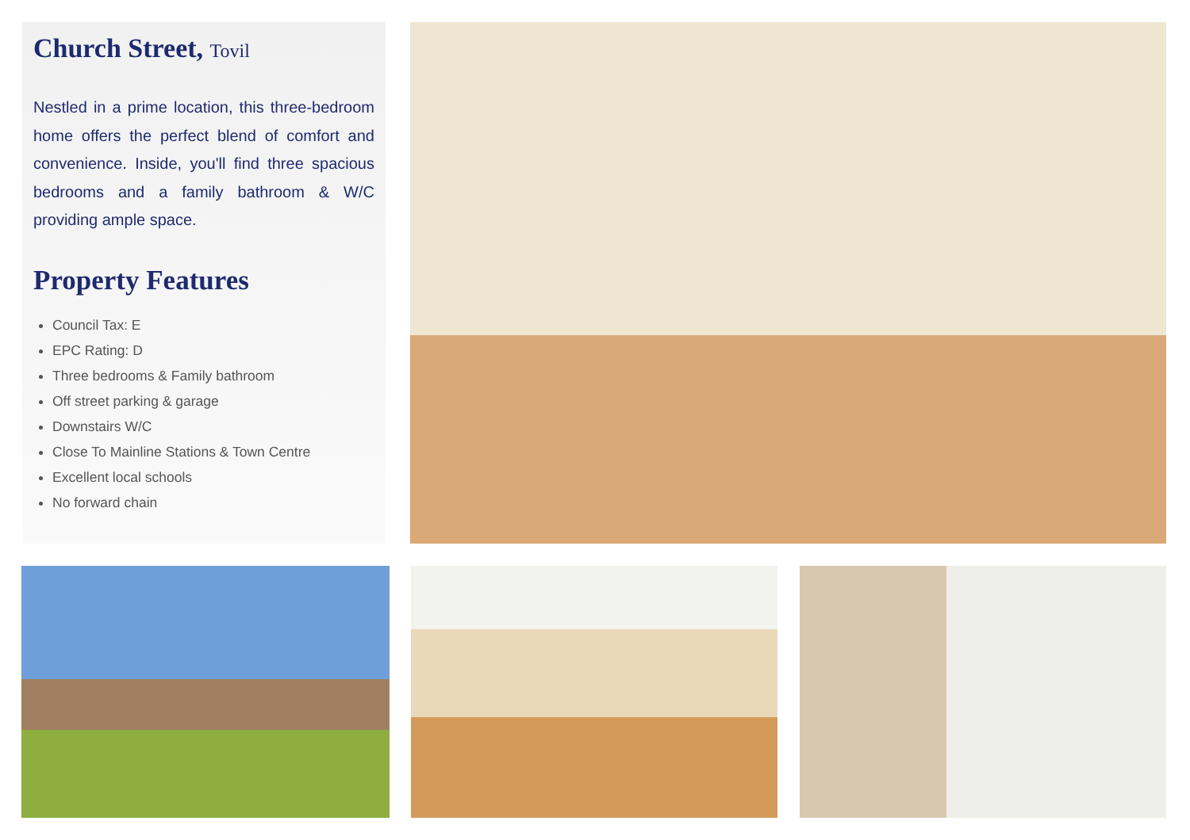Church Street, Tovil
Nestled in a prime location, this three-bedroom home offers the perfect blend of comfort and convenience. Inside, you'll find three spacious bedrooms and a family bathroom & W/C providing ample space.
Property Features
Council Tax: E
EPC Rating: D
Three bedrooms & Family bathroom
Off street parking & garage
Downstairs W/C
Close To Mainline Stations & Town Centre
Excellent local schools
No forward chain